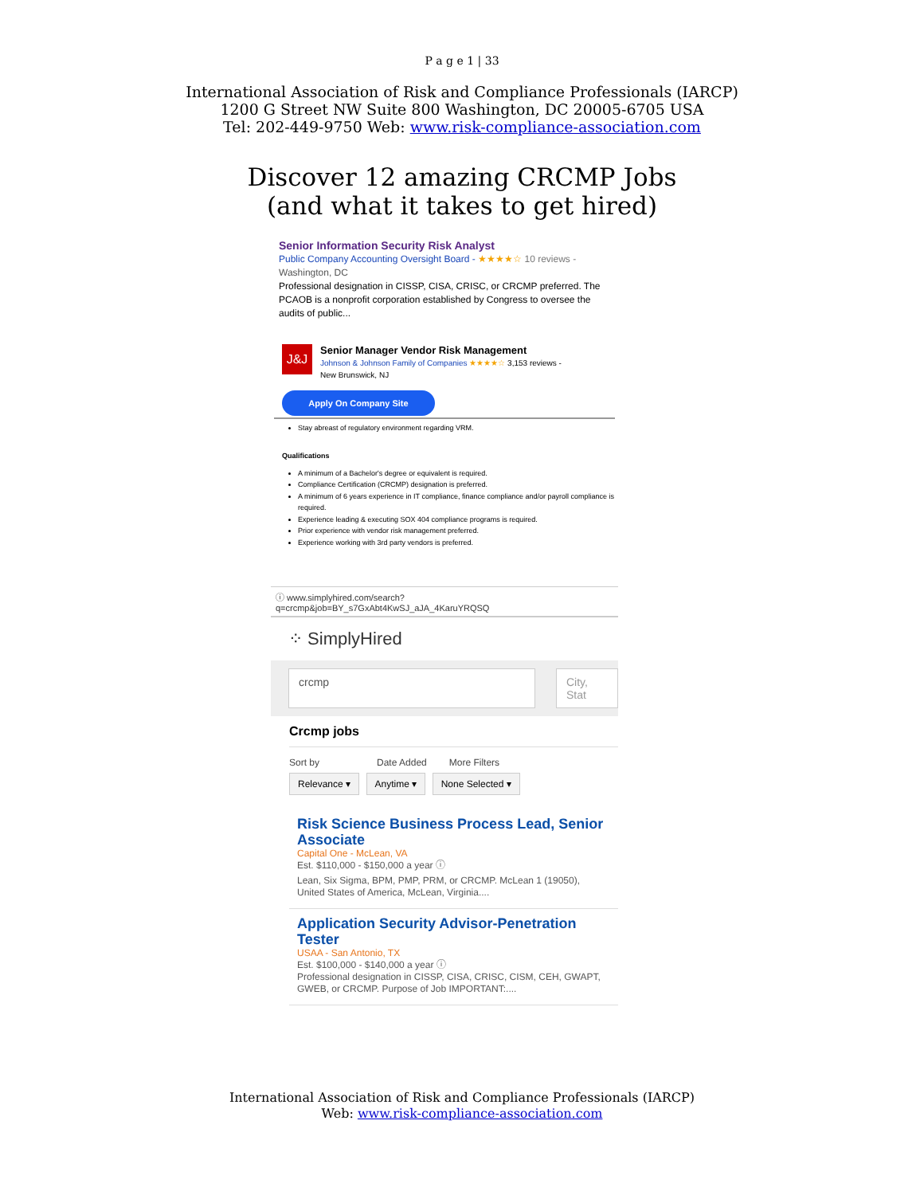P a g e 1 | 33
International Association of Risk and Compliance Professionals (IARCP)
1200 G Street NW Suite 800 Washington, DC 20005-6705 USA
Tel: 202-449-9750 Web: www.risk-compliance-association.com
Discover 12 amazing CRCMP Jobs
(and what it takes to get hired)
Senior Information Security Risk Analyst
Public Company Accounting Oversight Board - ★★★★☆ 10 reviews -
Washington, DC
Professional designation in CISSP, CISA, CRISC, or CRCMP preferred. The PCAOB is a nonprofit corporation established by Congress to oversee the audits of public...
J&J
Senior Manager Vendor Risk Management
Johnson & Johnson Family of Companies ★★★★☆ 3,153 reviews -
New Brunswick, NJ
Apply On Company Site
Stay abreast of regulatory environment regarding VRM.
Qualifications
A minimum of a Bachelor's degree or equivalent is required.
Compliance Certification (CRCMP) designation is preferred.
A minimum of 6 years experience in IT compliance, finance compliance and/or payroll compliance is required.
Experience leading & executing SOX 404 compliance programs is required.
Prior experience with vendor risk management preferred.
Experience working with 3rd party vendors is preferred.
ⓘ www.simplyhired.com/search?q=crcmp&job=BY_s7GxAbt4KwSJ_aJA_4KaruYRQSQ
⁘ SimplyHired
crcmp City, Stat
Crcmp jobs
Sort by Date Added More Filters
Relevance ▾ Anytime ▾ None Selected ▾
Risk Science Business Process Lead, Senior Associate
Capital One - McLean, VA
Est. $110,000 - $150,000 a year ⓘ
Lean, Six Sigma, BPM, PMP, PRM, or CRCMP. McLean 1 (19050), United States of America, McLean, Virginia....
Application Security Advisor-Penetration Tester
USAA - San Antonio, TX
Est. $100,000 - $140,000 a year ⓘ
Professional designation in CISSP, CISA, CRISC, CISM, CEH, GWAPT, GWEB, or CRCMP. Purpose of Job IMPORTANT:....
International Association of Risk and Compliance Professionals (IARCP)
Web: www.risk-compliance-association.com